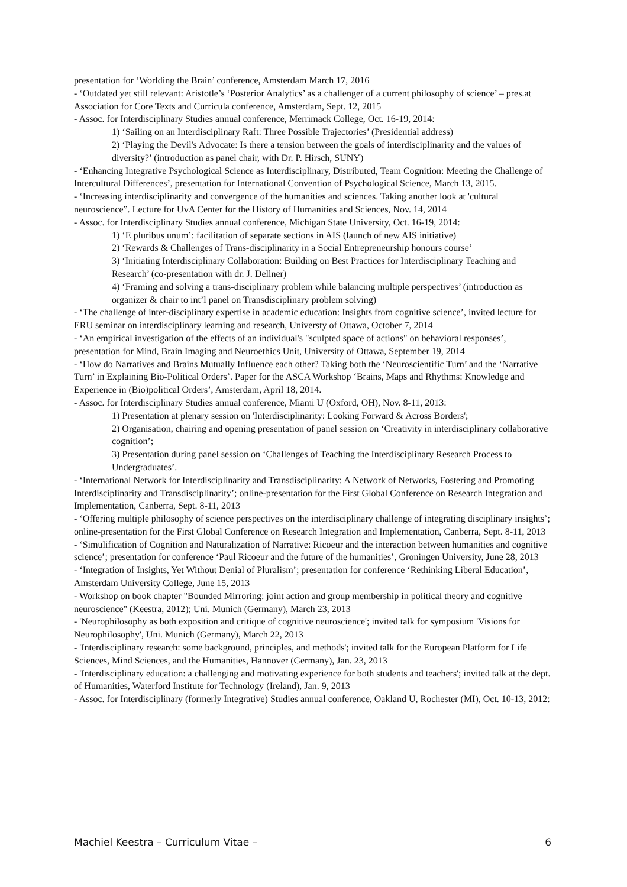presentation for ‘Worlding the Brain’ conference, Amsterdam March 17, 2016
- ‘Outdated yet still relevant: Aristotle’s ‘Posterior Analytics’ as a challenger of a current philosophy of science’ – pres.at Association for Core Texts and Curricula conference, Amsterdam, Sept. 12, 2015
- Assoc. for Interdisciplinary Studies annual conference, Merrimack College, Oct. 16-19, 2014:
1) ‘Sailing on an Interdisciplinary Raft: Three Possible Trajectories’ (Presidential address)
2) ‘Playing the Devil's Advocate: Is there a tension between the goals of interdisciplinarity and the values of diversity?’ (introduction as panel chair, with Dr. P. Hirsch, SUNY)
- ‘Enhancing Integrative Psychological Science as Interdisciplinary, Distributed, Team Cognition: Meeting the Challenge of Intercultural Differences’, presentation for International Convention of Psychological Science, March 13, 2015.
- ‘Increasing interdisciplinarity and convergence of the humanities and sciences. Taking another look at 'cultural neuroscience”. Lecture for UvA Center for the History of Humanities and Sciences, Nov. 14, 2014
- Assoc. for Interdisciplinary Studies annual conference, Michigan State University, Oct. 16-19, 2014:
1) ‘E pluribus unum’: facilitation of separate sections in AIS (launch of new AIS initiative)
2) ‘Rewards & Challenges of Trans-disciplinarity in a Social Entrepreneurship honours course’
3) ‘Initiating Interdisciplinary Collaboration: Building on Best Practices for Interdisciplinary Teaching and Research’ (co-presentation with dr. J. Dellner)
4) ‘Framing and solving a trans-disciplinary problem while balancing multiple perspectives’ (introduction as organizer & chair to int’l panel on Transdisciplinary problem solving)
- ‘The challenge of inter-disciplinary expertise in academic education: Insights from cognitive science’, invited lecture for ERU seminar on interdisciplinary learning and research, Universty of Ottawa, October 7, 2014
- ‘An empirical investigation of the effects of an individual's "sculpted space of actions" on behavioral responses’, presentation for Mind, Brain Imaging and Neuroethics Unit, University of Ottawa, September 19, 2014
- ‘How do Narratives and Brains Mutually Influence each other? Taking both the ‘Neuroscientific Turn’ and the ‘Narrative Turn’ in Explaining Bio-Political Orders’. Paper for the ASCA Workshop ‘Brains, Maps and Rhythms: Knowledge and Experience in (Bio)political Orders’, Amsterdam, April 18, 2014.
- Assoc. for Interdisciplinary Studies annual conference, Miami U (Oxford, OH), Nov. 8-11, 2013:
1) Presentation at plenary session on 'Interdisciplinarity: Looking Forward & Across Borders';
2) Organisation, chairing and opening presentation of panel session on ‘Creativity in interdisciplinary collaborative cognition’;
3) Presentation during panel session on ‘Challenges of Teaching the Interdisciplinary Research Process to Undergraduates’.
- ‘International Network for Interdisciplinarity and Transdisciplinarity: A Network of Networks, Fostering and Promoting Interdisciplinarity and Transdisciplinarity’; online-presentation for the First Global Conference on Research Integration and Implementation, Canberra, Sept. 8-11, 2013
- ‘Offering multiple philosophy of science perspectives on the interdisciplinary challenge of integrating disciplinary insights’; online-presentation for the First Global Conference on Research Integration and Implementation, Canberra, Sept. 8-11, 2013
- ‘Simulification of Cognition and Naturalization of Narrative: Ricoeur and the interaction between humanities and cognitive science’; presentation for conference ‘Paul Ricoeur and the future of the humanities’, Groningen University, June 28, 2013
- ‘Integration of Insights, Yet Without Denial of Pluralism’; presentation for conference ‘Rethinking Liberal Education’, Amsterdam University College, June 15, 2013
- Workshop on book chapter "Bounded Mirroring: joint action and group membership in political theory and cognitive neuroscience" (Keestra, 2012); Uni. Munich (Germany), March 23, 2013
- 'Neurophilosophy as both exposition and critique of cognitive neuroscience'; invited talk for symposium 'Visions for Neurophilosophy', Uni. Munich (Germany), March 22, 2013
- 'Interdisciplinary research: some background, principles, and methods'; invited talk for the European Platform for Life Sciences, Mind Sciences, and the Humanities, Hannover (Germany), Jan. 23, 2013
- 'Interdisciplinary education: a challenging and motivating experience for both students and teachers'; invited talk at the dept. of Humanities, Waterford Institute for Technology (Ireland), Jan. 9, 2013
- Assoc. for Interdisciplinary (formerly Integrative) Studies annual conference, Oakland U, Rochester (MI), Oct. 10-13, 2012:
Machiel Keestra – Curriculum Vitae – 6